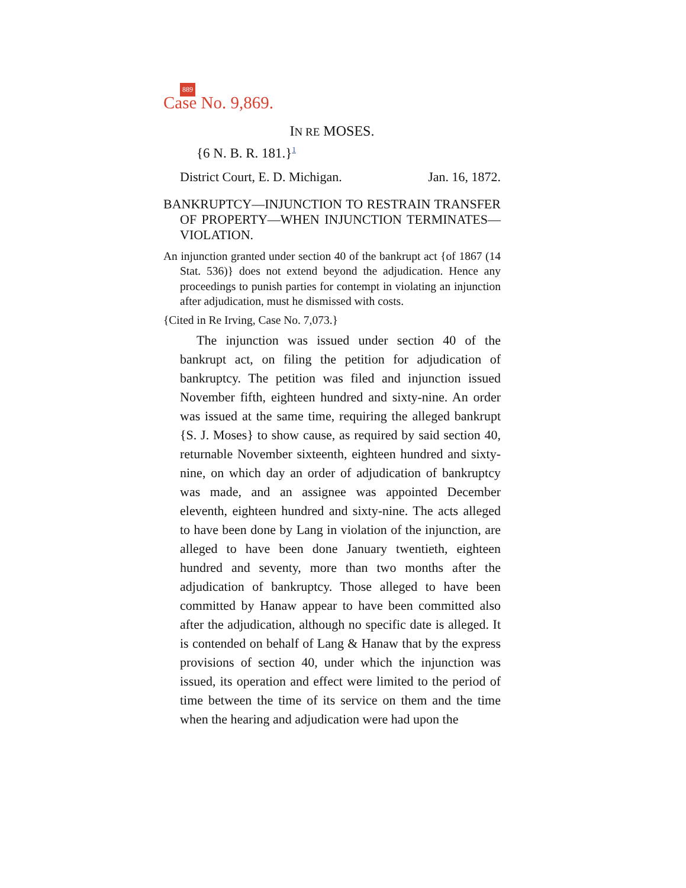889
Case No. 9,869.
IN RE MOSES.
{6 N. B. R. 181.}<sup>1</sup>
District Court, E. D. Michigan. Jan. 16, 1872.
BANKRUPTCY—INJUNCTION TO RESTRAIN TRANSFER OF PROPERTY—WHEN INJUNCTION TERMINATES—VIOLATION.
An injunction granted under section 40 of the bankrupt act {of 1867 (14 Stat. 536)} does not extend beyond the adjudication. Hence any proceedings to punish parties for contempt in violating an injunction after adjudication, must he dismissed with costs.
{Cited in Re Irving, Case No. 7,073.}
The injunction was issued under section 40 of the bankrupt act, on filing the petition for adjudication of bankruptcy. The petition was filed and injunction issued November fifth, eighteen hundred and sixty-nine. An order was issued at the same time, requiring the alleged bankrupt {S. J. Moses} to show cause, as required by said section 40, returnable November sixteenth, eighteen hundred and sixty-nine, on which day an order of adjudication of bankruptcy was made, and an assignee was appointed December eleventh, eighteen hundred and sixty-nine. The acts alleged to have been done by Lang in violation of the injunction, are alleged to have been done January twentieth, eighteen hundred and seventy, more than two months after the adjudication of bankruptcy. Those alleged to have been committed by Hanaw appear to have been committed also after the adjudication, although no specific date is alleged. It is contended on behalf of Lang & Hanaw that by the express provisions of section 40, under which the injunction was issued, its operation and effect were limited to the period of time between the time of its service on them and the time when the hearing and adjudication were had upon the